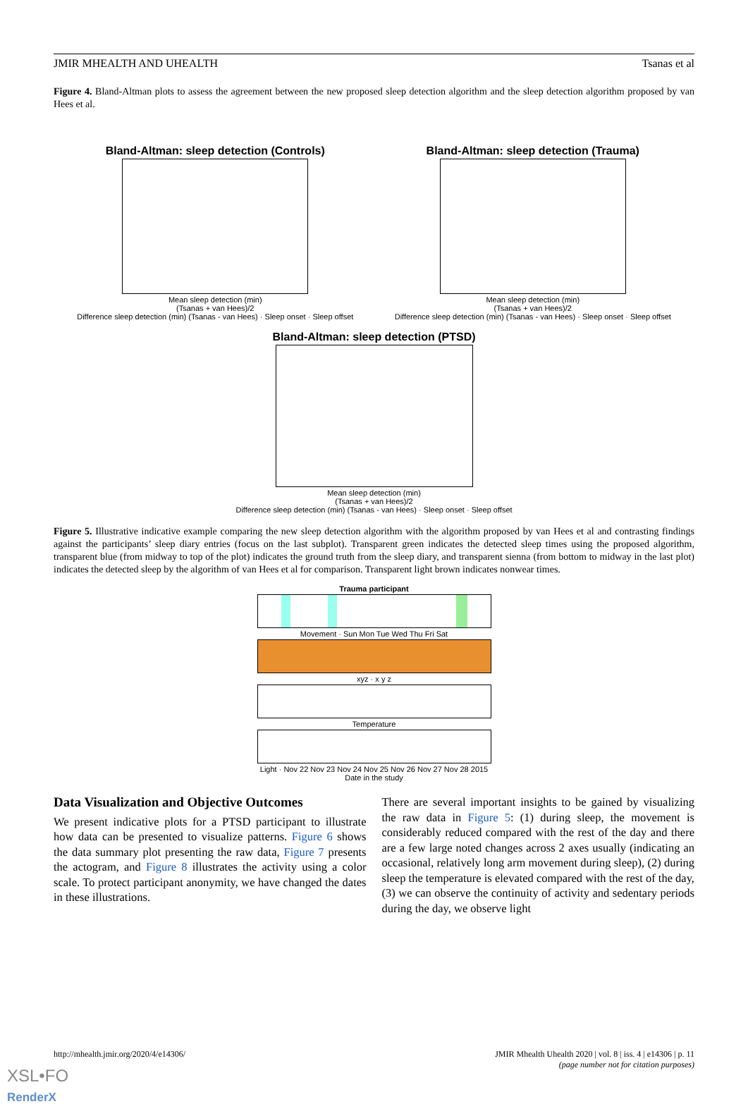JMIR MHEALTH AND UHEALTH Tsanas et al
Figure 4. Bland-Altman plots to assess the agreement between the new proposed sleep detection algorithm and the sleep detection algorithm proposed by van Hees et al.
Bland-Altman: sleep detection (Controls)
Mean sleep detection (min)
(Tsanas + van Hees)/2
Difference sleep detection (min) (Tsanas - van Hees) · Sleep onset · Sleep offset
Bland-Altman: sleep detection (Trauma)
Mean sleep detection (min)
(Tsanas + van Hees)/2
Difference sleep detection (min) (Tsanas - van Hees) · Sleep onset · Sleep offset
Bland-Altman: sleep detection (PTSD)
Mean sleep detection (min)
(Tsanas + van Hees)/2
Difference sleep detection (min) (Tsanas - van Hees) · Sleep onset · Sleep offset
Figure 5. Illustrative indicative example comparing the new sleep detection algorithm with the algorithm proposed by van Hees et al and contrasting findings against the participants’ sleep diary entries (focus on the last subplot). Transparent green indicates the detected sleep times using the proposed algorithm, transparent blue (from midway to top of the plot) indicates the ground truth from the sleep diary, and transparent sienna (from bottom to midway in the last plot) indicates the detected sleep by the algorithm of van Hees et al for comparison. Transparent light brown indicates nonwear times.
Trauma participant
Movement · Sun Mon Tue Wed Thu Fri Sat
xyz · x y z
Temperature
Light · Nov 22 Nov 23 Nov 24 Nov 25 Nov 26 Nov 27 Nov 28 2015
Date in the study
Data Visualization and Objective Outcomes
We present indicative plots for a PTSD participant to illustrate how data can be presented to visualize patterns. Figure 6 shows the data summary plot presenting the raw data, Figure 7 presents the actogram, and Figure 8 illustrates the activity using a color scale. To protect participant anonymity, we have changed the dates in these illustrations.
There are several important insights to be gained by visualizing the raw data in Figure 5: (1) during sleep, the movement is considerably reduced compared with the rest of the day and there are a few large noted changes across 2 axes usually (indicating an occasional, relatively long arm movement during sleep), (2) during sleep the temperature is elevated compared with the rest of the day, (3) we can observe the continuity of activity and sedentary periods during the day, we observe light
http://mhealth.jmir.org/2020/4/e14306/ JMIR Mhealth Uhealth 2020 | vol. 8 | iss. 4 | e14306 | p. 11
(page number not for citation purposes)
XSL•FO
RenderX